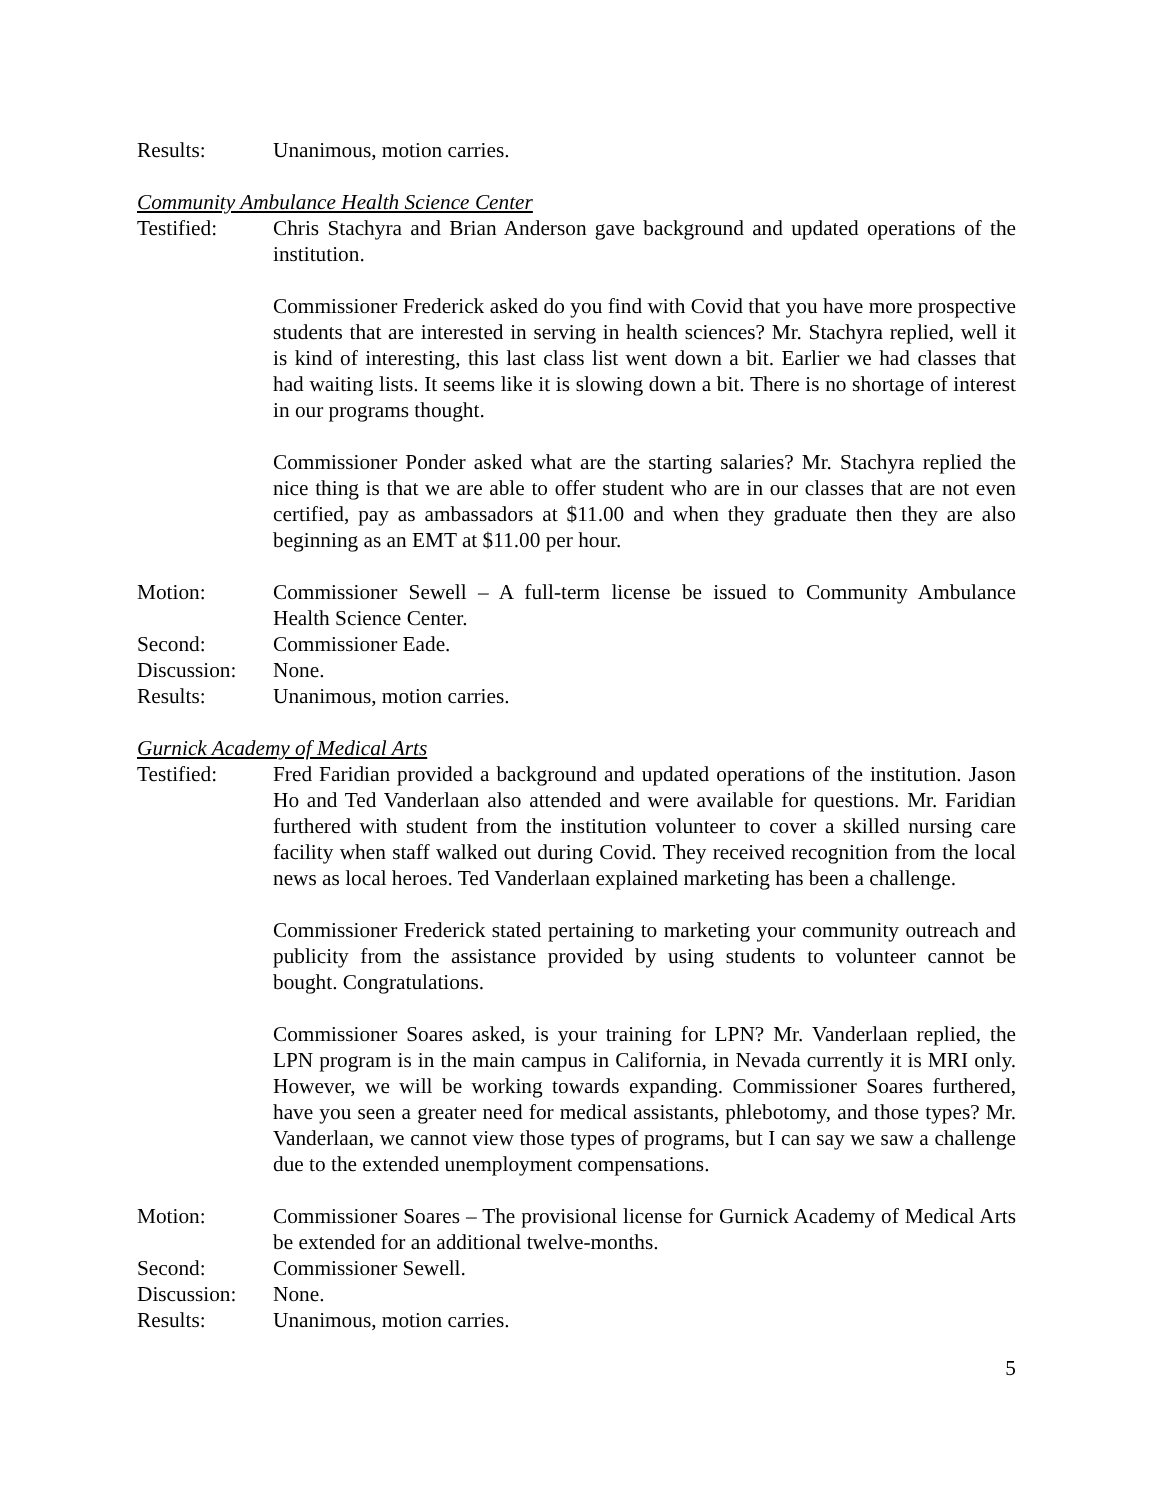Results: Unanimous, motion carries.
Community Ambulance Health Science Center
Testified: Chris Stachyra and Brian Anderson gave background and updated operations of the institution.
Commissioner Frederick asked do you find with Covid that you have more prospective students that are interested in serving in health sciences? Mr. Stachyra replied, well it is kind of interesting, this last class list went down a bit. Earlier we had classes that had waiting lists. It seems like it is slowing down a bit. There is no shortage of interest in our programs thought.
Commissioner Ponder asked what are the starting salaries? Mr. Stachyra replied the nice thing is that we are able to offer student who are in our classes that are not even certified, pay as ambassadors at $11.00 and when they graduate then they are also beginning as an EMT at $11.00 per hour.
Motion: Commissioner Sewell – A full-term license be issued to Community Ambulance Health Science Center.
Second: Commissioner Eade.
Discussion:
None.
Results: Unanimous, motion carries.
Gurnick Academy of Medical Arts
Testified: Fred Faridian provided a background and updated operations of the institution. Jason Ho and Ted Vanderlaan also attended and were available for questions. Mr. Faridian furthered with student from the institution volunteer to cover a skilled nursing care facility when staff walked out during Covid. They received recognition from the local news as local heroes. Ted Vanderlaan explained marketing has been a challenge.
Commissioner Frederick stated pertaining to marketing your community outreach and publicity from the assistance provided by using students to volunteer cannot be bought. Congratulations.
Commissioner Soares asked, is your training for LPN? Mr. Vanderlaan replied, the LPN program is in the main campus in California, in Nevada currently it is MRI only. However, we will be working towards expanding. Commissioner Soares furthered, have you seen a greater need for medical assistants, phlebotomy, and those types? Mr. Vanderlaan, we cannot view those types of programs, but I can say we saw a challenge due to the extended unemployment compensations.
Motion: Commissioner Soares – The provisional license for Gurnick Academy of Medical Arts be extended for an additional twelve-months.
Second: Commissioner Sewell.
Discussion:
None.
Results: Unanimous, motion carries.
5